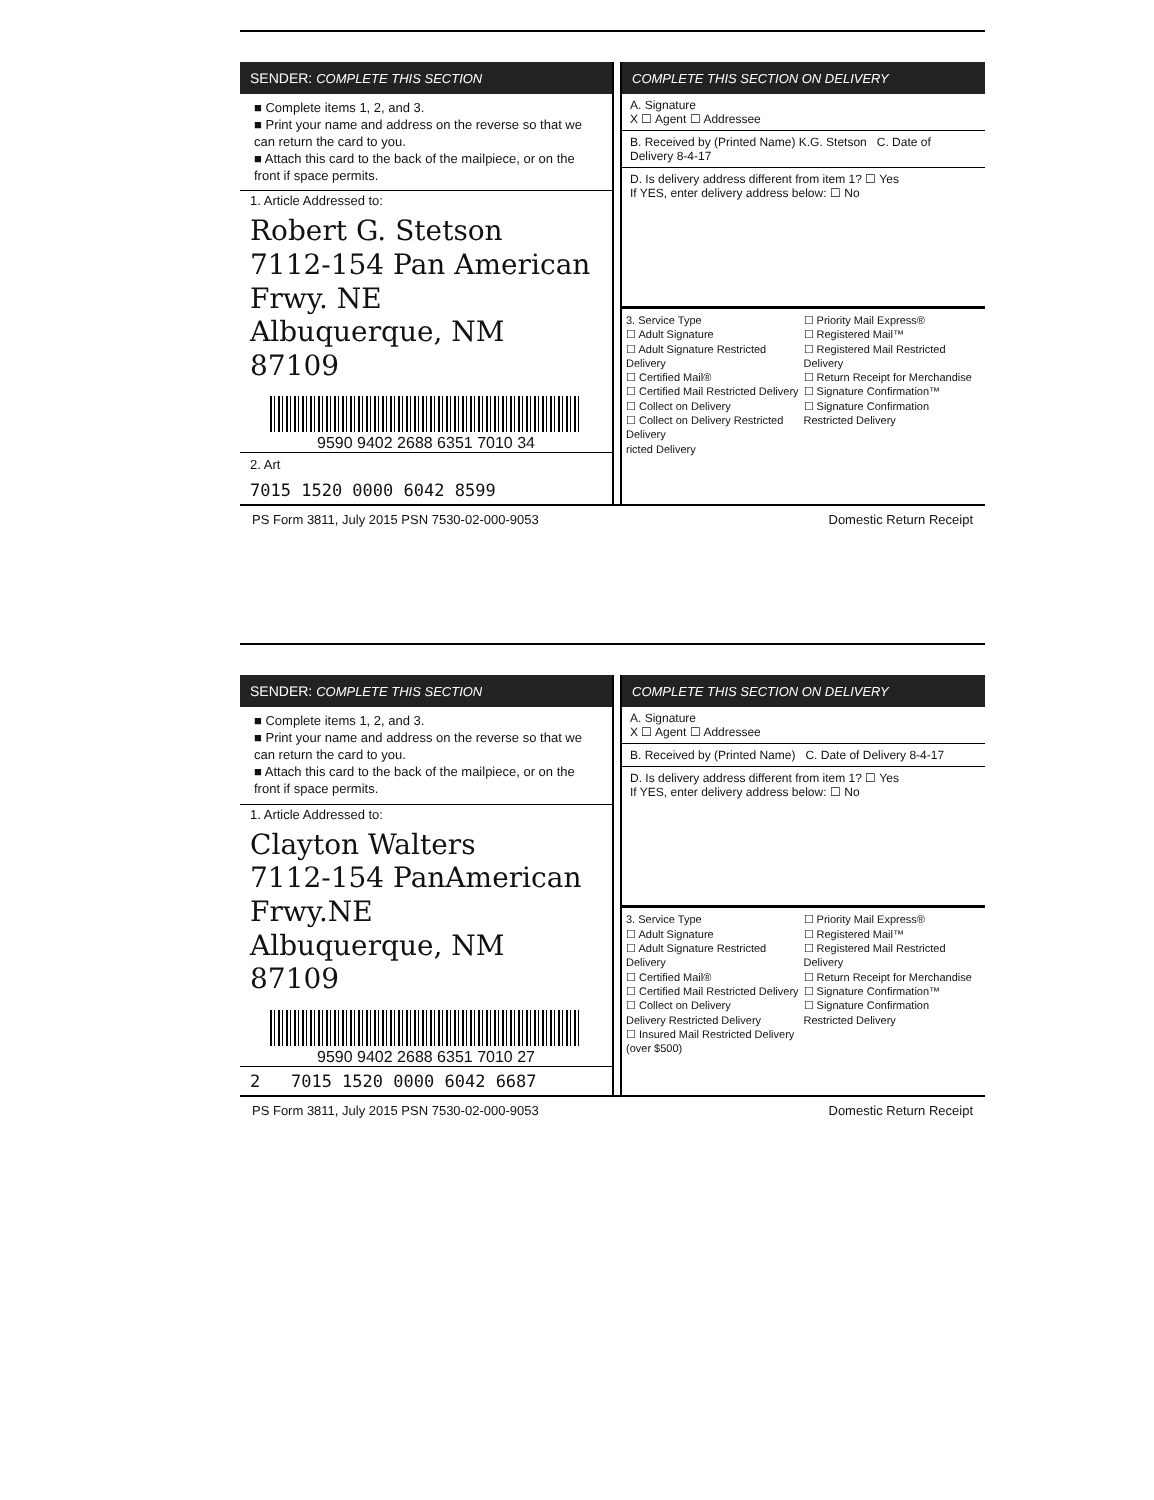SENDER: COMPLETE THIS SECTION
■ Complete items 1, 2, and 3.
■ Print your name and address on the reverse so that we can return the card to you.
■ Attach this card to the back of the mailpiece, or on the front if space permits.
1. Article Addressed to:
Robert G. Stetson
7112-154 Pan American
Frwy. NE
Albuquerque, NM 87109
9590 9402 2688 6351 7010 34
2. Art
7015 1520 0000 6042 8599
COMPLETE THIS SECTION ON DELIVERY
A. Signature
X ☐ Agent ☐ Addressee
B. Received by (Printed Name) K.G. Stetson C. Date of Delivery 8-4-17
D. Is delivery address different from item 1? ☐ Yes
If YES, enter delivery address below: ☐ No
3. Service Type
☐ Adult Signature
☐ Adult Signature Restricted Delivery
☐ Certified Mail®
☐ Certified Mail Restricted Delivery
☐ Collect on Delivery
☐ Collect on Delivery Restricted Delivery
ricted Delivery
☐ Priority Mail Express®
☐ Registered Mail™
☐ Registered Mail Restricted Delivery
☐ Return Receipt for Merchandise
☐ Signature Confirmation™
☐ Signature Confirmation Restricted Delivery
PS Form 3811, July 2015 PSN 7530-02-000-9053 Domestic Return Receipt
SENDER: COMPLETE THIS SECTION
■ Complete items 1, 2, and 3.
■ Print your name and address on the reverse so that we can return the card to you.
■ Attach this card to the back of the mailpiece, or on the front if space permits.
1. Article Addressed to:
Clayton Walters
7112-154 PanAmerican Frwy.NE
Albuquerque, NM 87109
9590 9402 2688 6351 7010 27
2 7015 1520 0000 6042 6687
COMPLETE THIS SECTION ON DELIVERY
A. Signature
X ☐ Agent ☐ Addressee
B. Received by (Printed Name) C. Date of Delivery 8-4-17
D. Is delivery address different from item 1? ☐ Yes
If YES, enter delivery address below: ☐ No
3. Service Type
☐ Adult Signature
☐ Adult Signature Restricted Delivery
☐ Certified Mail®
☐ Certified Mail Restricted Delivery
☐ Collect on Delivery
Delivery Restricted Delivery
☐ Insured Mail Restricted Delivery (over $500)
☐ Priority Mail Express®
☐ Registered Mail™
☐ Registered Mail Restricted Delivery
☐ Return Receipt for Merchandise
☐ Signature Confirmation™
☐ Signature Confirmation Restricted Delivery
PS Form 3811, July 2015 PSN 7530-02-000-9053 Domestic Return Receipt